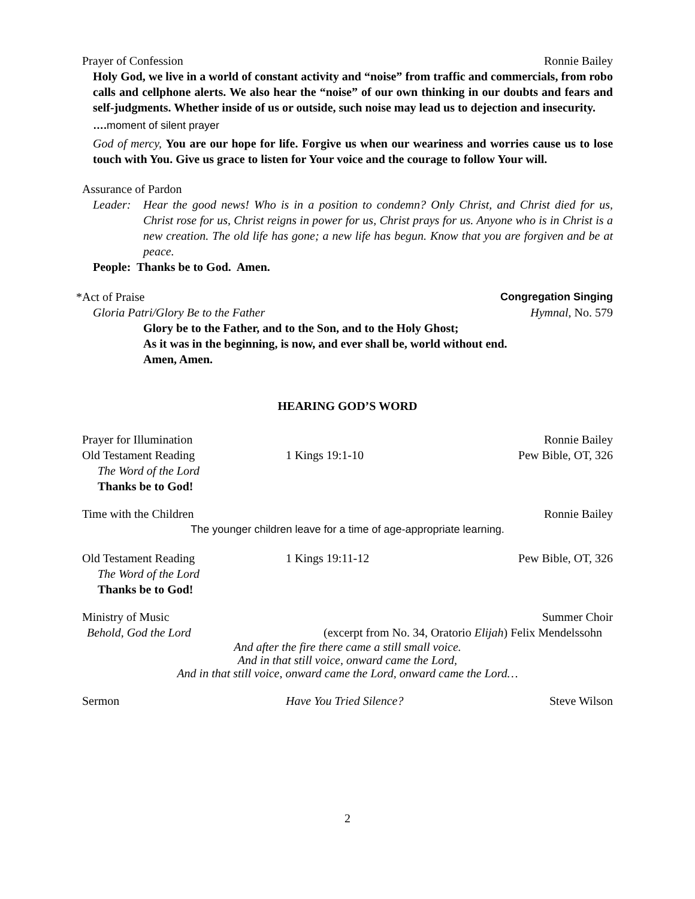Prayer of Confession Ronnie Bailey
Holy God, we live in a world of constant activity and “noise” from traffic and commercials, from robo calls and cellphone alerts. We also hear the “noise” of our own thinking in our doubts and fears and self-judgments. Whether inside of us or outside, such noise may lead us to dejection and insecurity.
…. moment of silent prayer
God of mercy, You are our hope for life. Forgive us when our weariness and worries cause us to lose touch with You. Give us grace to listen for Your voice and the courage to follow Your will.
Assurance of Pardon
Leader: Hear the good news! Who is in a position to condemn? Only Christ, and Christ died for us, Christ rose for us, Christ reigns in power for us, Christ prays for us. Anyone who is in Christ is a new creation. The old life has gone; a new life has begun. Know that you are forgiven and be at peace.
People: Thanks be to God. Amen.
*Act of Praise Congregation Singing
Gloria Patri/Glory Be to the Father Hymnal, No. 579
Glory be to the Father, and to the Son, and to the Holy Ghost;
As it was in the beginning, is now, and ever shall be, world without end.
Amen, Amen.
HEARING GOD’S WORD
Prayer for Illumination Ronnie Bailey
Old Testament Reading 1 Kings 19:1-10 Pew Bible, OT, 326
The Word of the Lord
Thanks be to God!
Time with the Children Ronnie Bailey
The younger children leave for a time of age-appropriate learning.
Old Testament Reading 1 Kings 19:11-12 Pew Bible, OT, 326
The Word of the Lord
Thanks be to God!
Ministry of Music Summer Choir
Behold, God the Lord (excerpt from No. 34, Oratorio Elijah) Felix Mendelssohn
And after the fire there came a still small voice.
And in that still voice, onward came the Lord,
And in that still voice, onward came the Lord, onward came the Lord…
Sermon Have You Tried Silence? Steve Wilson
2